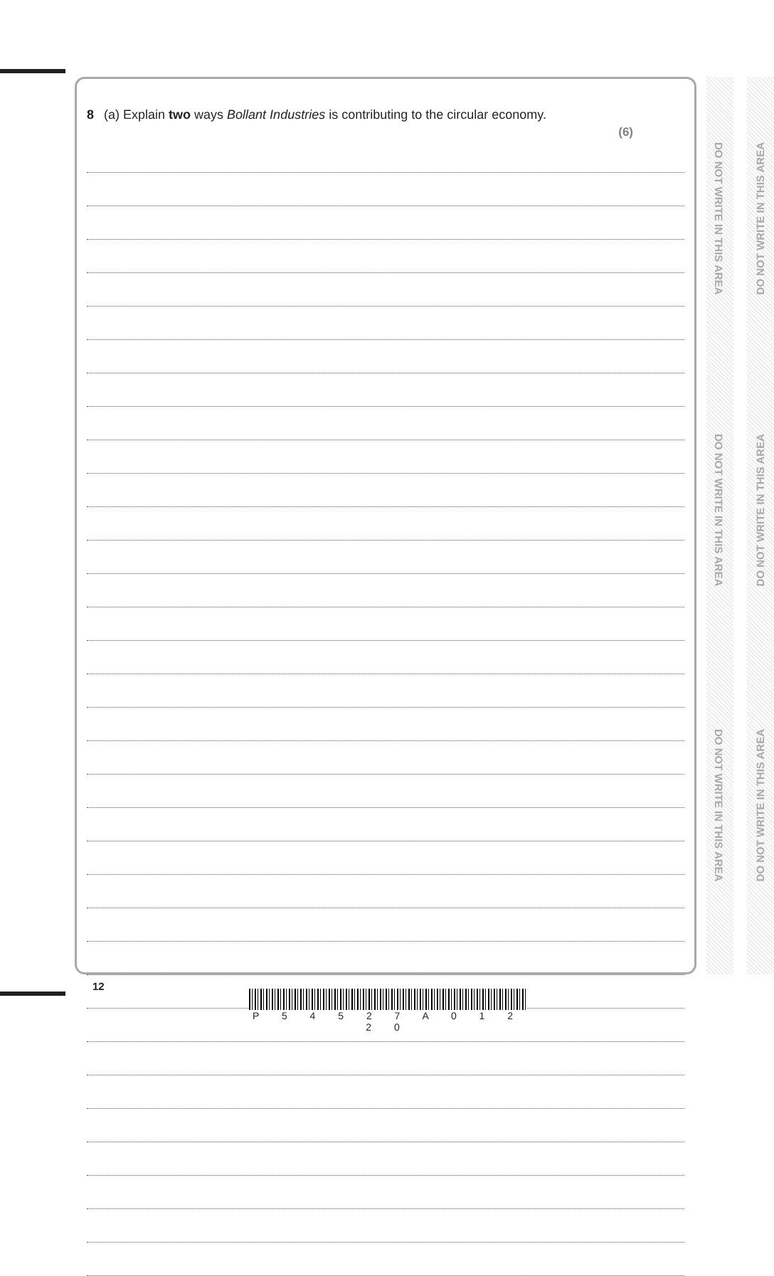8 (a) Explain two ways Bollant Industries is contributing to the circular economy.
(6)
DO NOT WRITE IN THIS AREA
DO NOT WRITE IN THIS AREA
DO NOT WRITE IN THIS AREA
DO NOT WRITE IN THIS AREA
DO NOT WRITE IN THIS AREA
DO NOT WRITE IN THIS AREA
12
P 5 4 5 2 7 A 0 1 2 2 0